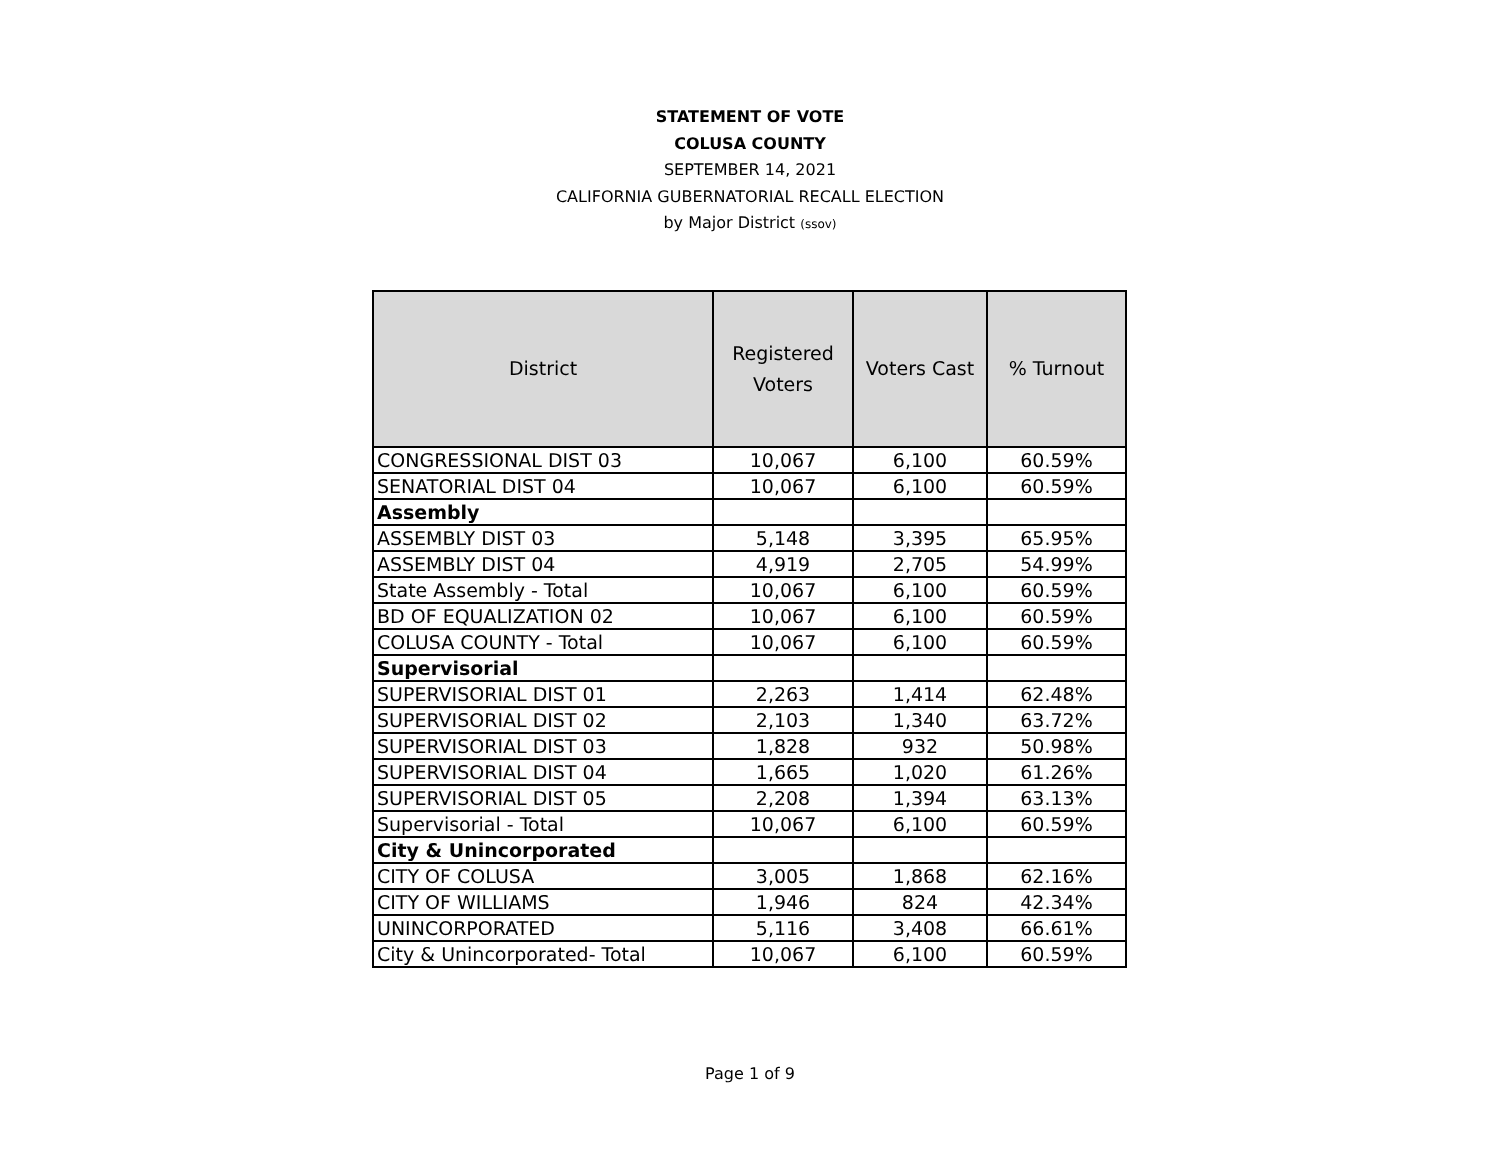STATEMENT OF VOTE
COLUSA COUNTY
SEPTEMBER 14, 2021
CALIFORNIA GUBERNATORIAL RECALL ELECTION
by Major District (ssov)
| District | Registered Voters | Voters Cast | % Turnout |
| --- | --- | --- | --- |
| CONGRESSIONAL DIST 03 | 10,067 | 6,100 | 60.59% |
| SENATORIAL DIST 04 | 10,067 | 6,100 | 60.59% |
| Assembly | | | |
| ASSEMBLY DIST 03 | 5,148 | 3,395 | 65.95% |
| ASSEMBLY DIST 04 | 4,919 | 2,705 | 54.99% |
| State Assembly - Total | 10,067 | 6,100 | 60.59% |
| BD OF EQUALIZATION 02 | 10,067 | 6,100 | 60.59% |
| COLUSA COUNTY - Total | 10,067 | 6,100 | 60.59% |
| Supervisorial | | | |
| SUPERVISORIAL DIST 01 | 2,263 | 1,414 | 62.48% |
| SUPERVISORIAL DIST 02 | 2,103 | 1,340 | 63.72% |
| SUPERVISORIAL DIST 03 | 1,828 | 932 | 50.98% |
| SUPERVISORIAL DIST 04 | 1,665 | 1,020 | 61.26% |
| SUPERVISORIAL DIST 05 | 2,208 | 1,394 | 63.13% |
| Supervisorial - Total | 10,067 | 6,100 | 60.59% |
| City & Unincorporated | | | |
| CITY OF COLUSA | 3,005 | 1,868 | 62.16% |
| CITY OF WILLIAMS | 1,946 | 824 | 42.34% |
| UNINCORPORATED | 5,116 | 3,408 | 66.61% |
| City & Unincorporated- Total | 10,067 | 6,100 | 60.59% |
Page 1 of 9